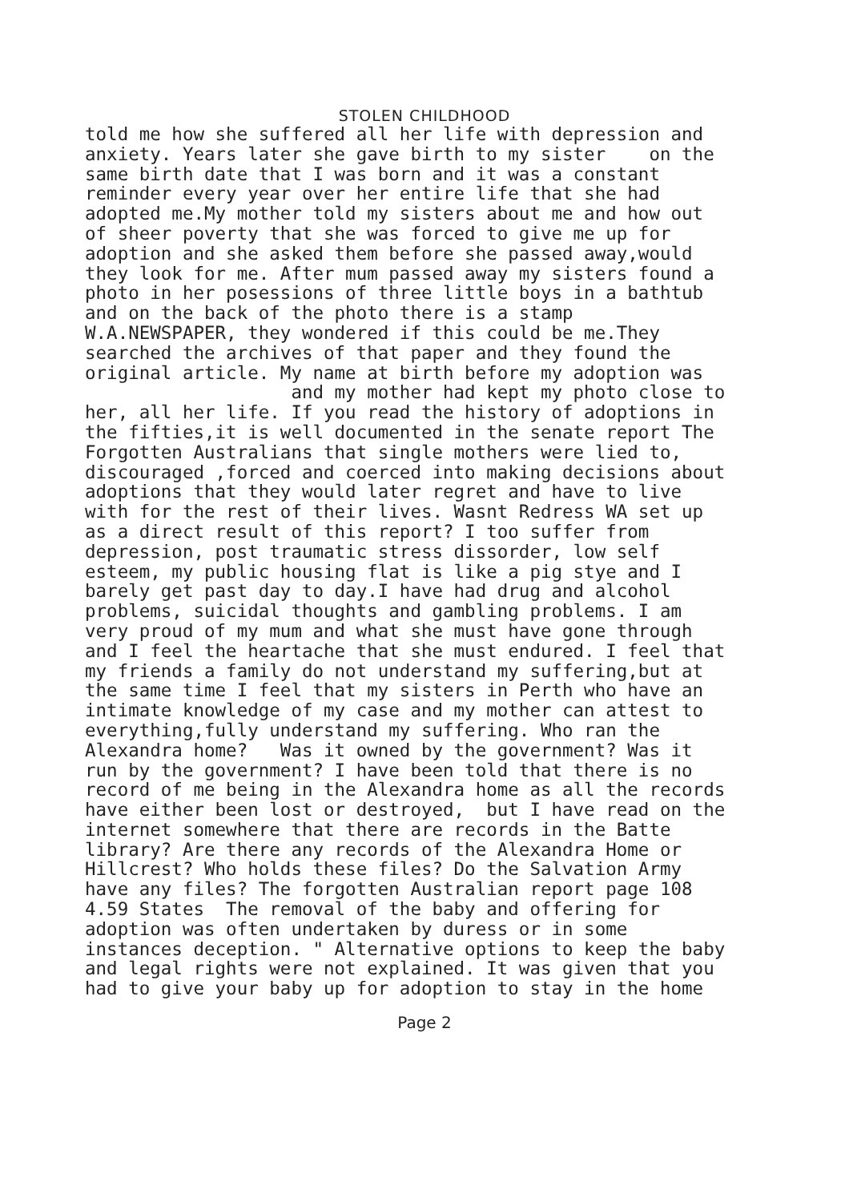STOLEN CHILDHOOD
told me how she suffered all her life with depression and anxiety. Years later she gave birth to my sister on the same birth date that I was born and it was a constant reminder every year over her entire life that she had adopted me.My mother told my sisters about me and how out of sheer poverty that she was forced to give me up for adoption and she asked them before she passed away,would they look for me. After mum passed away my sisters found a photo in her posessions of three little boys in a bathtub and on the back of the photo there is a stamp W.A.NEWSPAPER, they wondered if this could be me.They searched the archives of that paper and they found the original article. My name at birth before my adoption was and my mother had kept my photo close to her, all her life. If you read the history of adoptions in the fifties,it is well documented in the senate report The Forgotten Australians that single mothers were lied to, discouraged ,forced and coerced into making decisions about adoptions that they would later regret and have to live with for the rest of their lives. Wasnt Redress WA set up as a direct result of this report? I too suffer from depression, post traumatic stress dissorder, low self esteem, my public housing flat is like a pig stye and I barely get past day to day.I have had drug and alcohol problems, suicidal thoughts and gambling problems. I am very proud of my mum and what she must have gone through and I feel the heartache that she must endured. I feel that my friends a family do not understand my suffering,but at the same time I feel that my sisters in Perth who have an intimate knowledge of my case and my mother can attest to everything,fully understand my suffering. Who ran the Alexandra home? Was it owned by the government? Was it run by the government? I have been told that there is no record of me being in the Alexandra home as all the records have either been lost or destroyed, but I have read on the internet somewhere that there are records in the Batte library? Are there any records of the Alexandra Home or Hillcrest? Who holds these files? Do the Salvation Army have any files? The forgotten Australian report page 108 4.59 States The removal of the baby and offering for adoption was often undertaken by duress or in some instances deception. " Alternative options to keep the baby and legal rights were not explained. It was given that you had to give your baby up for adoption to stay in the home
Page 2